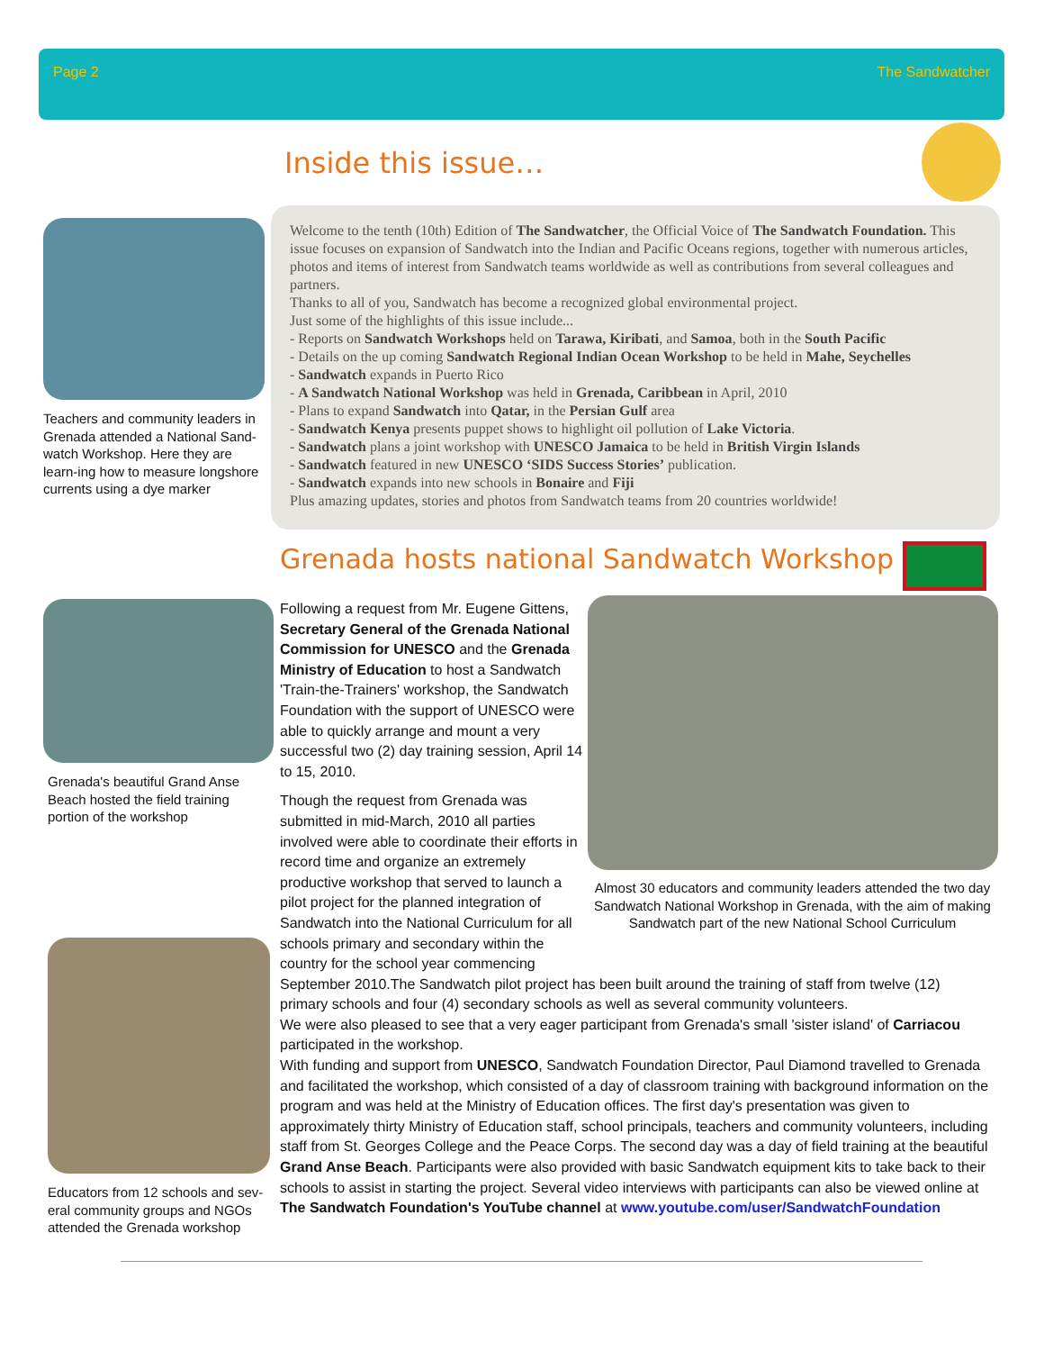Page 2 The Sandwatcher
Inside this issue…
Teachers and community leaders in Grenada attended a National Sand-watch Workshop. Here they are learn-ing how to measure longshore currents using a dye marker
Welcome to the tenth (10th) Edition of The Sandwatcher, the Official Voice of The Sandwatch Foundation. This issue focuses on expansion of Sandwatch into the Indian and Pacific Oceans regions, together with numerous articles, photos and items of interest from Sandwatch teams worldwide as well as contributions from several colleagues and partners.
Thanks to all of you, Sandwatch has become a recognized global environmental project.
Just some of the highlights of this issue include...
- Reports on Sandwatch Workshops held on Tarawa, Kiribati, and Samoa, both in the South Pacific
- Details on the up coming Sandwatch Regional Indian Ocean Workshop to be held in Mahe, Seychelles
- Sandwatch expands in Puerto Rico
- A Sandwatch National Workshop was held in Grenada, Caribbean in April, 2010
- Plans to expand Sandwatch into Qatar, in the Persian Gulf area
- Sandwatch Kenya presents puppet shows to highlight oil pollution of Lake Victoria.
- Sandwatch plans a joint workshop with UNESCO Jamaica to be held in British Virgin Islands
- Sandwatch featured in new UNESCO ‘SIDS Success Stories’ publication.
- Sandwatch expands into new schools in Bonaire and Fiji
Plus amazing updates, stories and photos from Sandwatch teams from 20 countries worldwide!
Grenada hosts national Sandwatch Workshop
Grenada's beautiful Grand Anse Beach hosted the field training portion of the workshop
Almost 30 educators and community leaders attended the two day Sandwatch National Workshop in Grenada, with the aim of making Sandwatch part of the new National School Curriculum
Educators from 12 schools and sev-eral community groups and NGOs attended the Grenada workshop
Following a request from Mr. Eugene Gittens, Secretary General of the Grenada National Commission for UNESCO and the Grenada Ministry of Education to host a Sandwatch 'Train-the-Trainers' workshop, the Sandwatch Foundation with the support of UNESCO were able to quickly arrange and mount a very successful two (2) day training session, April 14 to 15, 2010.
Though the request from Grenada was submitted in mid-March, 2010 all parties involved were able to coordinate their efforts in record time and organize an extremely productive workshop that served to launch a pilot project for the planned integration of Sandwatch into the National Curriculum for all schools primary and secondary within the country for the school year commencing
September 2010.The Sandwatch pilot project has been built around the training of staff from twelve (12) primary schools and four (4) secondary schools as well as several community volunteers.
We were also pleased to see that a very eager participant from Grenada's small 'sister island' of Carriacou participated in the workshop.
With funding and support from UNESCO, Sandwatch Foundation Director, Paul Diamond travelled to Grenada and facilitated the workshop, which consisted of a day of classroom training with background information on the program and was held at the Ministry of Education offices. The first day's presentation was given to approximately thirty Ministry of Education staff, school principals, teachers and community volunteers, including staff from St. Georges College and the Peace Corps. The second day was a day of field training at the beautiful Grand Anse Beach. Participants were also provided with basic Sandwatch equipment kits to take back to their schools to assist in starting the project. Several video interviews with participants can also be viewed online at The Sandwatch Foundation's YouTube channel at www.youtube.com/user/SandwatchFoundation